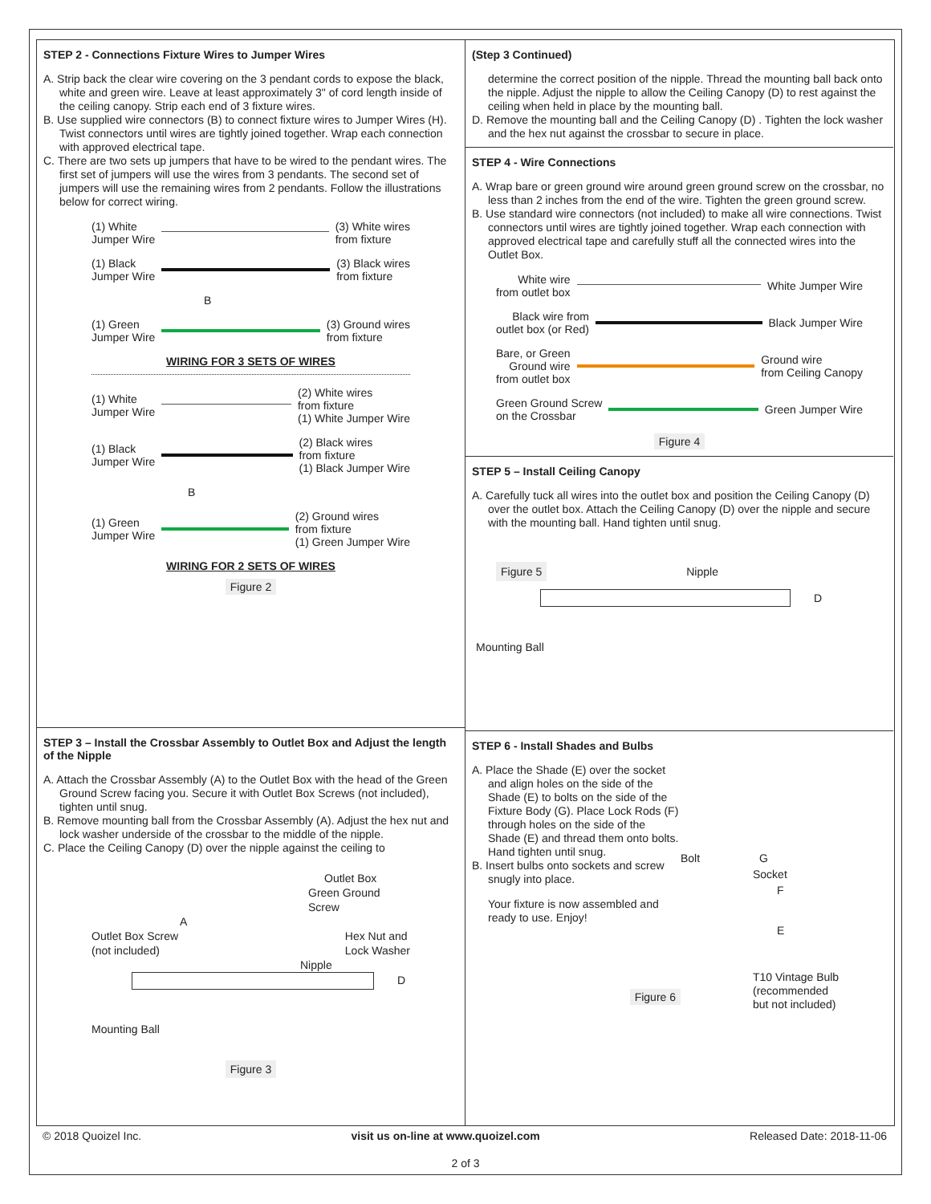STEP 2 - Connections Fixture Wires to Jumper Wires
A. Strip back the clear wire covering on the 3 pendant cords to expose the black, white and green wire. Leave at least approximately 3" of cord length inside of the ceiling canopy. Strip each end of 3 fixture wires.
B. Use supplied wire connectors (B) to connect fixture wires to Jumper Wires (H). Twist connectors until wires are tightly joined together. Wrap each connection with approved electrical tape.
C. There are two sets up jumpers that have to be wired to the pendant wires. The first set of jumpers will use the wires from 3 pendants. The second set of jumpers will use the remaining wires from 2 pendants. Follow the illustrations below for correct wiring.
(1) White
Jumper Wire (3) White wires
from fixture
(1) Black
Jumper Wire (3) Black wires
from fixture
B
(1) Green
Jumper Wire (3) Ground wires
from fixture
WIRING FOR 3 SETS OF WIRES
(1) White
Jumper Wire (2) White wires
from fixture
(1) White Jumper Wire
(1) Black
Jumper Wire (2) Black wires
from fixture
(1) Black Jumper Wire
B
(1) Green
Jumper Wire (2) Ground wires
from fixture
(1) Green Jumper Wire
WIRING FOR 2 SETS OF WIRES
Figure 2
STEP 3 – Install the Crossbar Assembly to Outlet Box and Adjust the length of the Nipple
A. Attach the Crossbar Assembly (A) to the Outlet Box with the head of the Green Ground Screw facing you. Secure it with Outlet Box Screws (not included), tighten until snug.
B. Remove mounting ball from the Crossbar Assembly (A). Adjust the hex nut and lock washer underside of the crossbar to the middle of the nipple.
C. Place the Ceiling Canopy (D) over the nipple against the ceiling to
Outlet Box
Green Ground Screw
A
Outlet Box Screw
(not included) Hex Nut and
Lock Washer
Nipple
D
Mounting Ball
Figure 3
(Step 3 Continued)
determine the correct position of the nipple. Thread the mounting ball back onto the nipple. Adjust the nipple to allow the Ceiling Canopy (D) to rest against the ceiling when held in place by the mounting ball.
D. Remove the mounting ball and the Ceiling Canopy (D) . Tighten the lock washer and the hex nut against the crossbar to secure in place.
STEP 4 - Wire Connections
A. Wrap bare or green ground wire around green ground screw on the crossbar, no less than 2 inches from the end of the wire. Tighten the green ground screw.
B. Use standard wire connectors (not included) to make all wire connections. Twist connectors until wires are tightly joined together. Wrap each connection with approved electrical tape and carefully stuff all the connected wires into the Outlet Box.
White wire
from outlet box White Jumper Wire
Black wire from
outlet box (or Red) Black Jumper Wire
Bare, or Green
Ground wire
from outlet box Ground wire
from Ceiling Canopy
Green Ground Screw
on the Crossbar Green Jumper Wire
Figure 4
STEP 5 – Install Ceiling Canopy
A. Carefully tuck all wires into the outlet box and position the Ceiling Canopy (D) over the outlet box. Attach the Ceiling Canopy (D) over the nipple and secure with the mounting ball. Hand tighten until snug.
Figure 5 Nipple
D
Mounting Ball
STEP 6 - Install Shades and Bulbs
A. Place the Shade (E) over the socket and align holes on the side of the Shade (E) to bolts on the side of the Fixture Body (G). Place Lock Rods (F) through holes on the side of the Shade (E) and thread them onto bolts. Hand tighten until snug.
B. Insert bulbs onto sockets and screw snugly into place.
Your fixture is now assembled and ready to use. Enjoy!
Figure 6
Bolt G
Socket
F
E
T10 Vintage Bulb
(recommended
but not included)
© 2018 Quoizel Inc. visit us on-line at www.quoizel.com Released Date: 2018-11-06
2 of 3